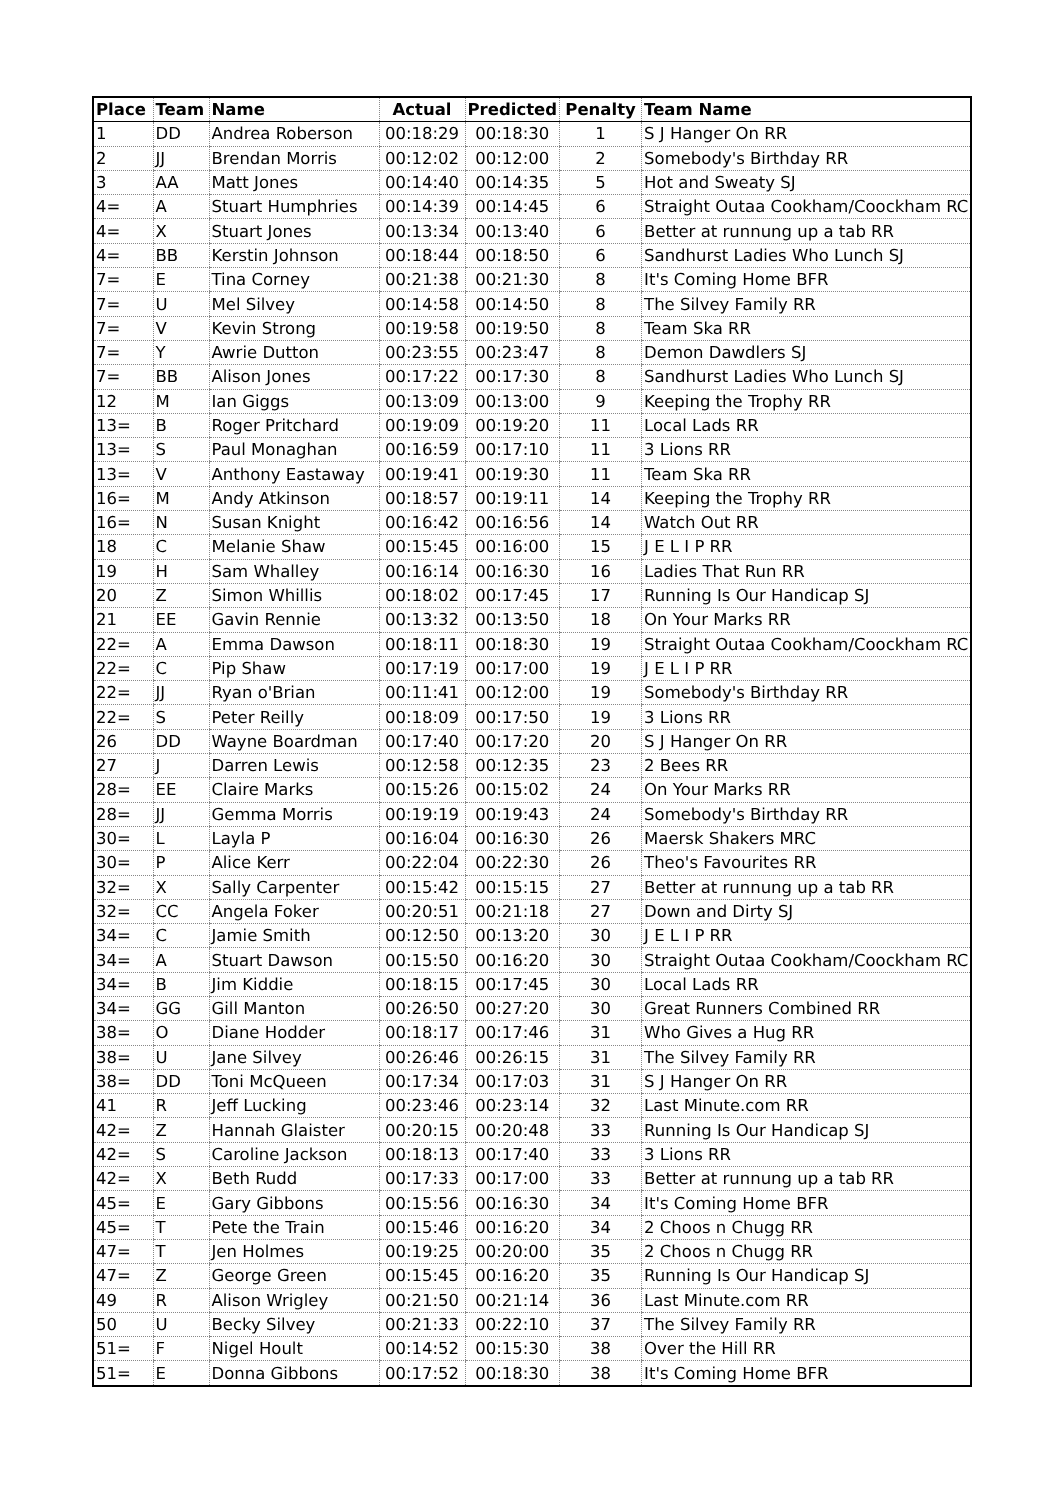| Place | Team | Name | Actual | Predicted | Penalty | Team Name |
| --- | --- | --- | --- | --- | --- | --- |
| 1 | DD | Andrea Roberson | 00:18:29 | 00:18:30 | 1 | S J Hanger On RR |
| 2 | JJ | Brendan Morris | 00:12:02 | 00:12:00 | 2 | Somebody's Birthday RR |
| 3 | AA | Matt Jones | 00:14:40 | 00:14:35 | 5 | Hot and Sweaty SJ |
| 4= | A | Stuart Humphries | 00:14:39 | 00:14:45 | 6 | Straight Outaa Cookham/Coockham RC |
| 4= | X | Stuart Jones | 00:13:34 | 00:13:40 | 6 | Better at runnung up a tab RR |
| 4= | BB | Kerstin Johnson | 00:18:44 | 00:18:50 | 6 | Sandhurst Ladies Who Lunch SJ |
| 7= | E | Tina Corney | 00:21:38 | 00:21:30 | 8 | It's Coming Home BFR |
| 7= | U | Mel Silvey | 00:14:58 | 00:14:50 | 8 | The Silvey Family RR |
| 7= | V | Kevin Strong | 00:19:58 | 00:19:50 | 8 | Team Ska RR |
| 7= | Y | Awrie Dutton | 00:23:55 | 00:23:47 | 8 | Demon Dawdlers SJ |
| 7= | BB | Alison Jones | 00:17:22 | 00:17:30 | 8 | Sandhurst Ladies Who Lunch SJ |
| 12 | M | Ian Giggs | 00:13:09 | 00:13:00 | 9 | Keeping the Trophy RR |
| 13= | B | Roger Pritchard | 00:19:09 | 00:19:20 | 11 | Local Lads RR |
| 13= | S | Paul Monaghan | 00:16:59 | 00:17:10 | 11 | 3 Lions RR |
| 13= | V | Anthony Eastaway | 00:19:41 | 00:19:30 | 11 | Team Ska RR |
| 16= | M | Andy Atkinson | 00:18:57 | 00:19:11 | 14 | Keeping the Trophy RR |
| 16= | N | Susan Knight | 00:16:42 | 00:16:56 | 14 | Watch Out RR |
| 18 | C | Melanie Shaw | 00:15:45 | 00:16:00 | 15 | J E L I P RR |
| 19 | H | Sam Whalley | 00:16:14 | 00:16:30 | 16 | Ladies That Run RR |
| 20 | Z | Simon Whillis | 00:18:02 | 00:17:45 | 17 | Running Is Our Handicap SJ |
| 21 | EE | Gavin Rennie | 00:13:32 | 00:13:50 | 18 | On Your Marks RR |
| 22= | A | Emma Dawson | 00:18:11 | 00:18:30 | 19 | Straight Outaa Cookham/Coockham RC |
| 22= | C | Pip Shaw | 00:17:19 | 00:17:00 | 19 | J E L I P RR |
| 22= | JJ | Ryan o'Brian | 00:11:41 | 00:12:00 | 19 | Somebody's Birthday RR |
| 22= | S | Peter Reilly | 00:18:09 | 00:17:50 | 19 | 3 Lions RR |
| 26 | DD | Wayne Boardman | 00:17:40 | 00:17:20 | 20 | S J Hanger On RR |
| 27 | J | Darren Lewis | 00:12:58 | 00:12:35 | 23 | 2 Bees RR |
| 28= | EE | Claire Marks | 00:15:26 | 00:15:02 | 24 | On Your Marks RR |
| 28= | JJ | Gemma Morris | 00:19:19 | 00:19:43 | 24 | Somebody's Birthday RR |
| 30= | L | Layla P | 00:16:04 | 00:16:30 | 26 | Maersk Shakers MRC |
| 30= | P | Alice Kerr | 00:22:04 | 00:22:30 | 26 | Theo's Favourites RR |
| 32= | X | Sally Carpenter | 00:15:42 | 00:15:15 | 27 | Better at runnung up a tab RR |
| 32= | CC | Angela Foker | 00:20:51 | 00:21:18 | 27 | Down and Dirty SJ |
| 34= | C | Jamie Smith | 00:12:50 | 00:13:20 | 30 | J E L I P RR |
| 34= | A | Stuart Dawson | 00:15:50 | 00:16:20 | 30 | Straight Outaa Cookham/Coockham RC |
| 34= | B | Jim Kiddie | 00:18:15 | 00:17:45 | 30 | Local Lads RR |
| 34= | GG | Gill Manton | 00:26:50 | 00:27:20 | 30 | Great Runners Combined RR |
| 38= | O | Diane Hodder | 00:18:17 | 00:17:46 | 31 | Who Gives a Hug RR |
| 38= | U | Jane Silvey | 00:26:46 | 00:26:15 | 31 | The Silvey Family RR |
| 38= | DD | Toni McQueen | 00:17:34 | 00:17:03 | 31 | S J Hanger On RR |
| 41 | R | Jeff Lucking | 00:23:46 | 00:23:14 | 32 | Last Minute.com RR |
| 42= | Z | Hannah Glaister | 00:20:15 | 00:20:48 | 33 | Running Is Our Handicap SJ |
| 42= | S | Caroline Jackson | 00:18:13 | 00:17:40 | 33 | 3 Lions RR |
| 42= | X | Beth Rudd | 00:17:33 | 00:17:00 | 33 | Better at runnung up a tab RR |
| 45= | E | Gary Gibbons | 00:15:56 | 00:16:30 | 34 | It's Coming Home BFR |
| 45= | T | Pete the Train | 00:15:46 | 00:16:20 | 34 | 2 Choos n Chugg RR |
| 47= | T | Jen Holmes | 00:19:25 | 00:20:00 | 35 | 2 Choos n Chugg RR |
| 47= | Z | George Green | 00:15:45 | 00:16:20 | 35 | Running Is Our Handicap SJ |
| 49 | R | Alison Wrigley | 00:21:50 | 00:21:14 | 36 | Last Minute.com RR |
| 50 | U | Becky Silvey | 00:21:33 | 00:22:10 | 37 | The Silvey Family RR |
| 51= | F | Nigel Hoult | 00:14:52 | 00:15:30 | 38 | Over the Hill RR |
| 51= | E | Donna Gibbons | 00:17:52 | 00:18:30 | 38 | It's Coming Home BFR |